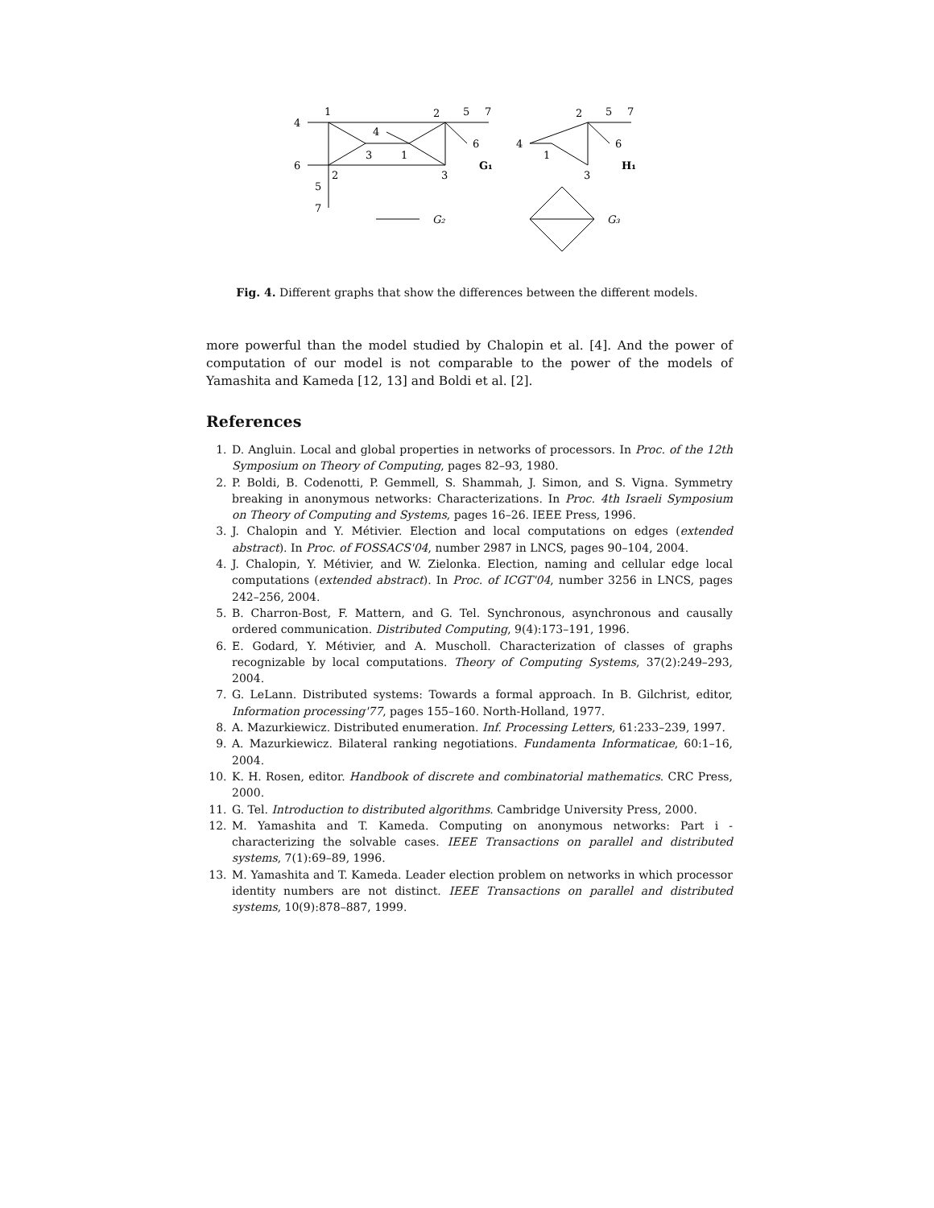4
1
2
5
7
4
3
1
6
6
2
3
G₁
5
7
G₂
2
5
7
4
1
6
3
H₁
G₃
Fig. 4. Different graphs that show the differences between the different models.
more powerful than the model studied by Chalopin et al. [4]. And the power of computation of our model is not comparable to the power of the models of Yamashita and Kameda [12, 13] and Boldi et al. [2].
References
1. D. Angluin. Local and global properties in networks of processors. In Proc. of the 12th Symposium on Theory of Computing, pages 82–93, 1980.
2. P. Boldi, B. Codenotti, P. Gemmell, S. Shammah, J. Simon, and S. Vigna. Symmetry breaking in anonymous networks: Characterizations. In Proc. 4th Israeli Symposium on Theory of Computing and Systems, pages 16–26. IEEE Press, 1996.
3. J. Chalopin and Y. Métivier. Election and local computations on edges (extended abstract). In Proc. of FOSSACS'04, number 2987 in LNCS, pages 90–104, 2004.
4. J. Chalopin, Y. Métivier, and W. Zielonka. Election, naming and cellular edge local computations (extended abstract). In Proc. of ICGT'04, number 3256 in LNCS, pages 242–256, 2004.
5. B. Charron-Bost, F. Mattern, and G. Tel. Synchronous, asynchronous and causally ordered communication. Distributed Computing, 9(4):173–191, 1996.
6. E. Godard, Y. Métivier, and A. Muscholl. Characterization of classes of graphs recognizable by local computations. Theory of Computing Systems, 37(2):249–293, 2004.
7. G. LeLann. Distributed systems: Towards a formal approach. In B. Gilchrist, editor, Information processing'77, pages 155–160. North-Holland, 1977.
8. A. Mazurkiewicz. Distributed enumeration. Inf. Processing Letters, 61:233–239, 1997.
9. A. Mazurkiewicz. Bilateral ranking negotiations. Fundamenta Informaticae, 60:1–16, 2004.
10. K. H. Rosen, editor. Handbook of discrete and combinatorial mathematics. CRC Press, 2000.
11. G. Tel. Introduction to distributed algorithms. Cambridge University Press, 2000.
12. M. Yamashita and T. Kameda. Computing on anonymous networks: Part i - characterizing the solvable cases. IEEE Transactions on parallel and distributed systems, 7(1):69–89, 1996.
13. M. Yamashita and T. Kameda. Leader election problem on networks in which processor identity numbers are not distinct. IEEE Transactions on parallel and distributed systems, 10(9):878–887, 1999.